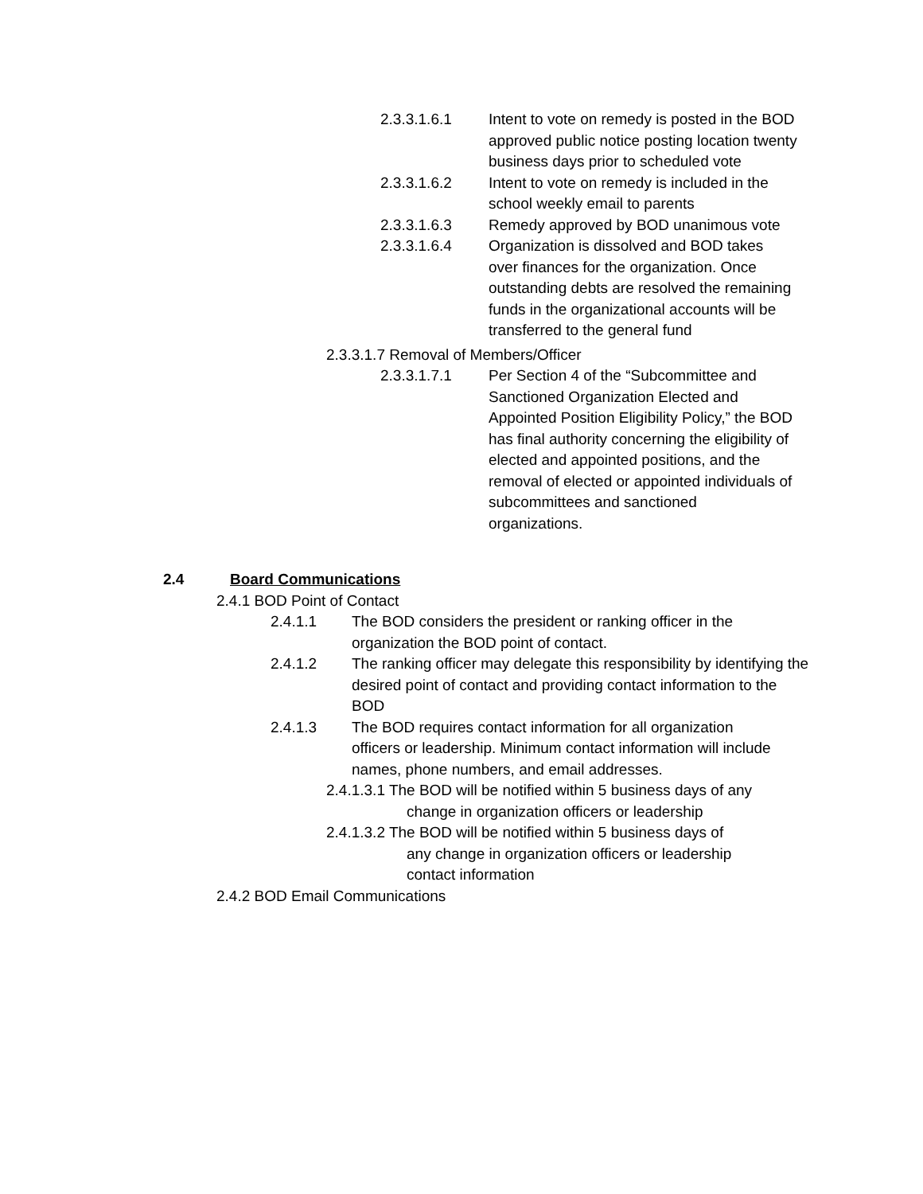2.3.3.1.6.1 Intent to vote on remedy is posted in the BOD approved public notice posting location twenty business days prior to scheduled vote
2.3.3.1.6.2 Intent to vote on remedy is included in the school weekly email to parents
2.3.3.1.6.3 Remedy approved by BOD unanimous vote
2.3.3.1.6.4 Organization is dissolved and BOD takes over finances for the organization. Once outstanding debts are resolved the remaining funds in the organizational accounts will be
transferred to the general fund
2.3.3.1.7 Removal of Members/Officer
2.3.3.1.7.1 Per Section 4 of the “Subcommittee and Sanctioned Organization Elected and Appointed Position Eligibility Policy,” the BOD has final authority concerning the eligibility of elected and appointed positions, and the removal of elected or appointed individuals of subcommittees and sanctioned organizations.
2.4 Board Communications
2.4.1 BOD Point of Contact
2.4.1.1 The BOD considers the president or ranking officer in the organization the BOD point of contact.
2.4.1.2 The ranking officer may delegate this responsibility by identifying the desired point of contact and providing contact information to the BOD
2.4.1.3 The BOD requires contact information for all organization officers or leadership. Minimum contact information will include names, phone numbers, and email addresses.
2.4.1.3.1 The BOD will be notified within 5 business days of any
change in organization officers or leadership
2.4.1.3.2 The BOD will be notified within 5 business days of
any change in organization officers or leadership
contact information
2.4.2 BOD Email Communications